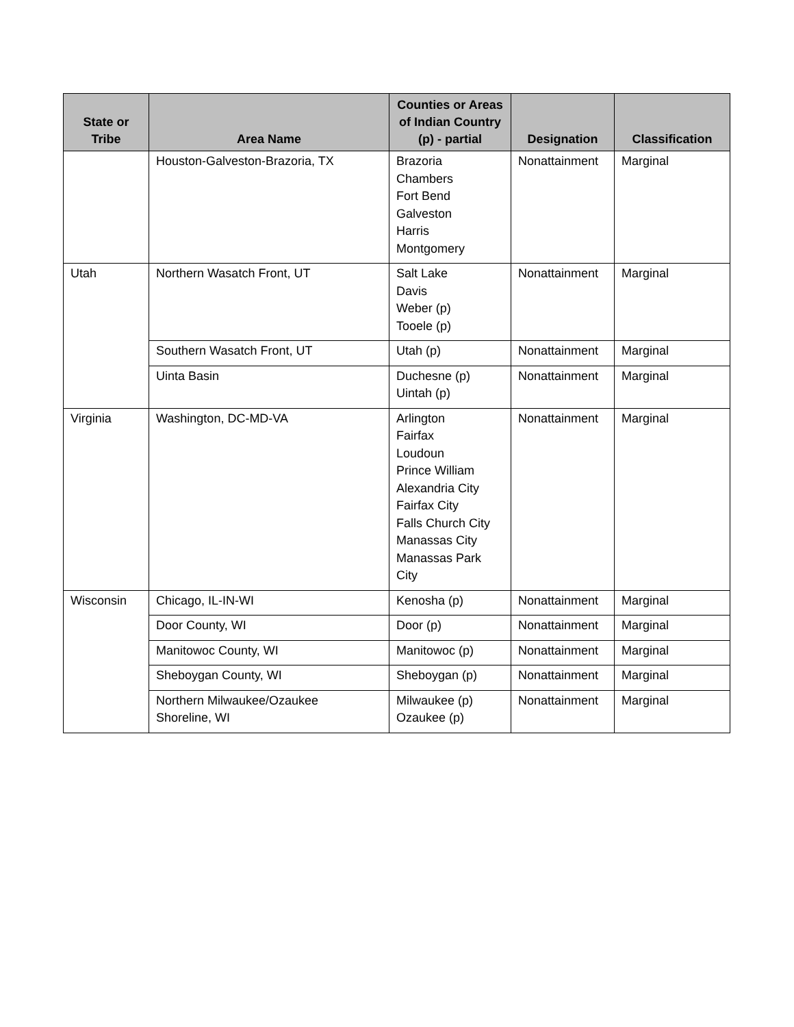| State or Tribe | Area Name | Counties or Areas of Indian Country (p) - partial | Designation | Classification |
| --- | --- | --- | --- | --- |
| | Houston-Galveston-Brazoria, TX | Brazoria Chambers Fort Bend Galveston Harris Montgomery | Nonattainment | Marginal |
| Utah | Northern Wasatch Front, UT | Salt Lake Davis Weber (p) Tooele (p) | Nonattainment | Marginal |
| | Southern Wasatch Front, UT | Utah (p) | Nonattainment | Marginal |
| | Uinta Basin | Duchesne (p) Uintah (p) | Nonattainment | Marginal |
| Virginia | Washington, DC-MD-VA | Arlington Fairfax Loudoun Prince William Alexandria City Fairfax City Falls Church City Manassas City Manassas Park City | Nonattainment | Marginal |
| Wisconsin | Chicago, IL-IN-WI | Kenosha (p) | Nonattainment | Marginal |
| | Door County, WI | Door (p) | Nonattainment | Marginal |
| | Manitowoc County, WI | Manitowoc (p) | Nonattainment | Marginal |
| | Sheboygan County, WI | Sheboygan (p) | Nonattainment | Marginal |
| | Northern Milwaukee/Ozaukee Shoreline, WI | Milwaukee (p) Ozaukee (p) | Nonattainment | Marginal |